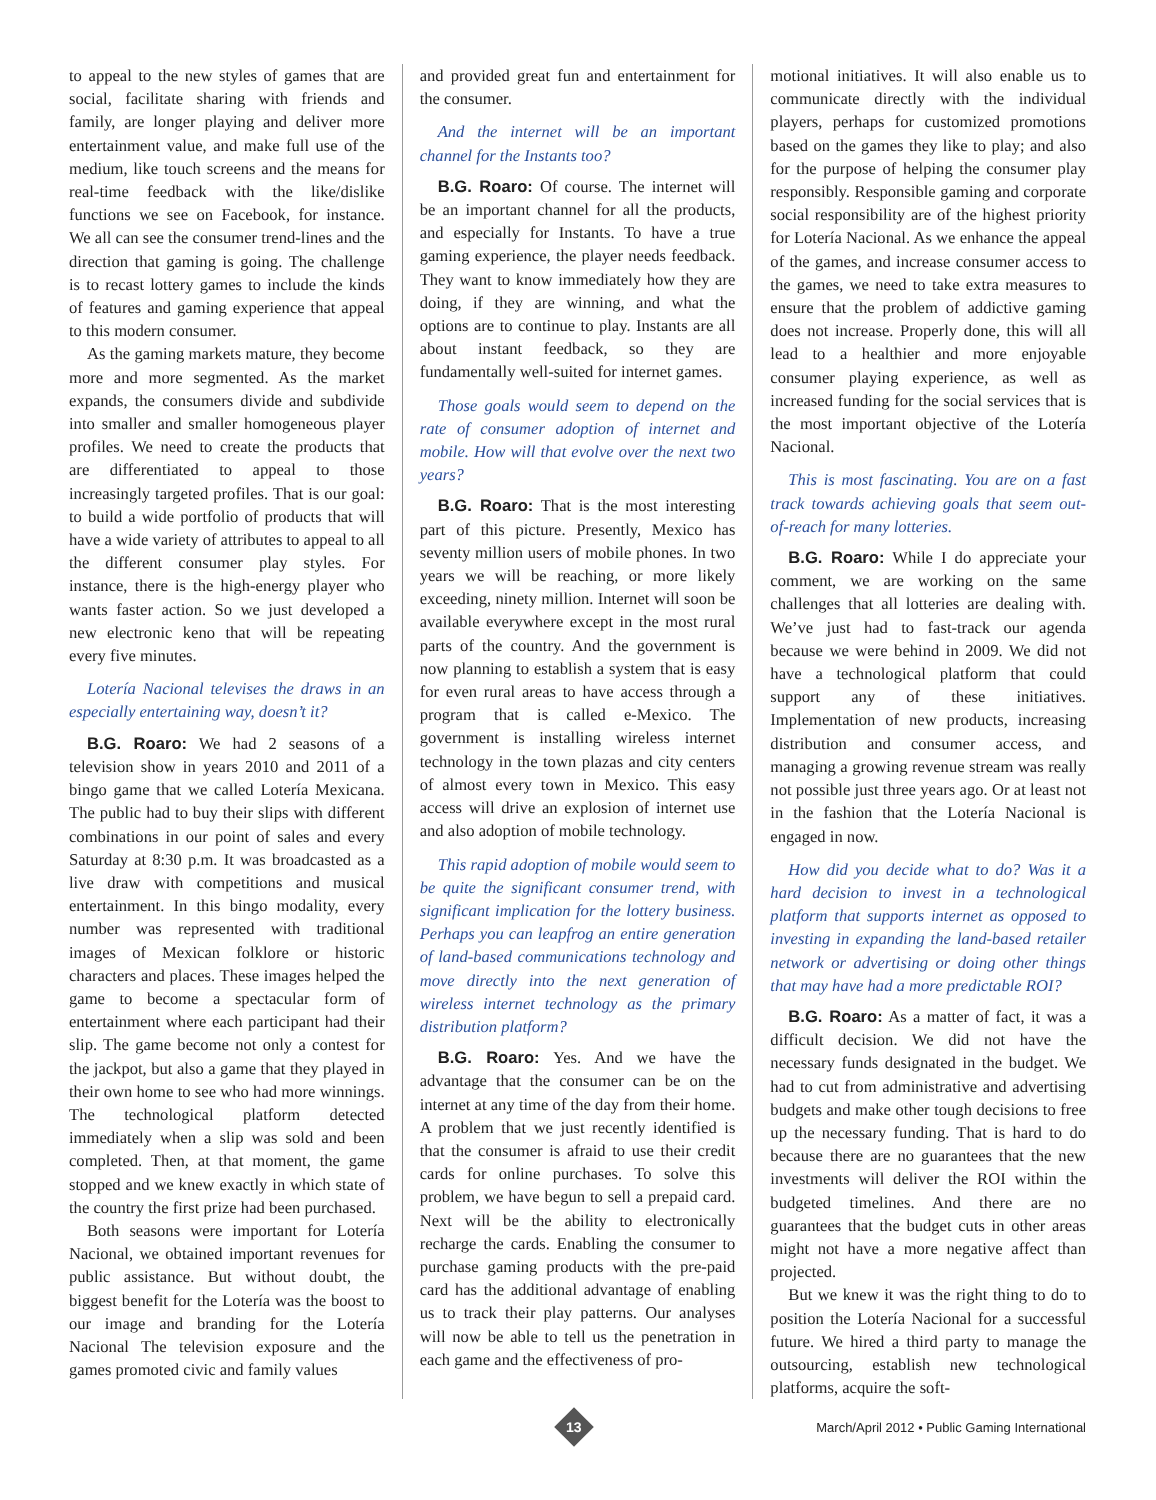to appeal to the new styles of games that are social, facilitate sharing with friends and family, are longer playing and deliver more entertainment value, and make full use of the medium, like touch screens and the means for real-time feedback with the like/dislike functions we see on Facebook, for instance. We all can see the consumer trend-lines and the direction that gaming is going. The challenge is to recast lottery games to include the kinds of features and gaming experience that appeal to this modern consumer.
As the gaming markets mature, they become more and more segmented. As the market expands, the consumers divide and subdivide into smaller and smaller homogeneous player profiles. We need to create the products that are differentiated to appeal to those increasingly targeted profiles. That is our goal: to build a wide portfolio of products that will have a wide variety of attributes to appeal to all the different consumer play styles. For instance, there is the high-energy player who wants faster action. So we just developed a new electronic keno that will be repeating every five minutes.
Lotería Nacional televises the draws in an especially entertaining way, doesn’t it?
B.G. Roaro: We had 2 seasons of a television show in years 2010 and 2011 of a bingo game that we called Lotería Mexicana. The public had to buy their slips with different combinations in our point of sales and every Saturday at 8:30 p.m. It was broadcasted as a live draw with competitions and musical entertainment. In this bingo modality, every number was represented with traditional images of Mexican folklore or historic characters and places. These images helped the game to become a spectacular form of entertainment where each participant had their slip. The game become not only a contest for the jackpot, but also a game that they played in their own home to see who had more winnings. The technological platform detected immediately when a slip was sold and been completed. Then, at that moment, the game stopped and we knew exactly in which state of the country the first prize had been purchased.
Both seasons were important for Lotería Nacional, we obtained important revenues for public assistance. But without doubt, the biggest benefit for the Lotería was the boost to our image and branding for the Lotería Nacional The television exposure and the games promoted civic and family values
and provided great fun and entertainment for the consumer.
And the internet will be an important channel for the Instants too?
B.G. Roaro: Of course. The internet will be an important channel for all the products, and especially for Instants. To have a true gaming experience, the player needs feedback. They want to know immediately how they are doing, if they are winning, and what the options are to continue to play. Instants are all about instant feedback, so they are fundamentally well-suited for internet games.
Those goals would seem to depend on the rate of consumer adoption of internet and mobile. How will that evolve over the next two years?
B.G. Roaro: That is the most interesting part of this picture. Presently, Mexico has seventy million users of mobile phones. In two years we will be reaching, or more likely exceeding, ninety million. Internet will soon be available everywhere except in the most rural parts of the country. And the government is now planning to establish a system that is easy for even rural areas to have access through a program that is called e-Mexico. The government is installing wireless internet technology in the town plazas and city centers of almost every town in Mexico. This easy access will drive an explosion of internet use and also adoption of mobile technology.
This rapid adoption of mobile would seem to be quite the significant consumer trend, with significant implication for the lottery business. Perhaps you can leapfrog an entire generation of land-based communications technology and move directly into the next generation of wireless internet technology as the primary distribution platform?
B.G. Roaro: Yes. And we have the advantage that the consumer can be on the internet at any time of the day from their home. A problem that we just recently identified is that the consumer is afraid to use their credit cards for online purchases. To solve this problem, we have begun to sell a prepaid card. Next will be the ability to electronically recharge the cards. Enabling the consumer to purchase gaming products with the pre-paid card has the additional advantage of enabling us to track their play patterns. Our analyses will now be able to tell us the penetration in each game and the effectiveness of pro-
motional initiatives. It will also enable us to communicate directly with the individual players, perhaps for customized promotions based on the games they like to play; and also for the purpose of helping the consumer play responsibly. Responsible gaming and corporate social responsibility are of the highest priority for Lotería Nacional. As we enhance the appeal of the games, and increase consumer access to the games, we need to take extra measures to ensure that the problem of addictive gaming does not increase. Properly done, this will all lead to a healthier and more enjoyable consumer playing experience, as well as increased funding for the social services that is the most important objective of the Lotería Nacional.
This is most fascinating. You are on a fast track towards achieving goals that seem out-of-reach for many lotteries.
B.G. Roaro: While I do appreciate your comment, we are working on the same challenges that all lotteries are dealing with. We’ve just had to fast-track our agenda because we were behind in 2009. We did not have a technological platform that could support any of these initiatives. Implementation of new products, increasing distribution and consumer access, and managing a growing revenue stream was really not possible just three years ago. Or at least not in the fashion that the Lotería Nacional is engaged in now.
How did you decide what to do? Was it a hard decision to invest in a technological platform that supports internet as opposed to investing in expanding the land-based retailer network or advertising or doing other things that may have had a more predictable ROI?
B.G. Roaro: As a matter of fact, it was a difficult decision. We did not have the necessary funds designated in the budget. We had to cut from administrative and advertising budgets and make other tough decisions to free up the necessary funding. That is hard to do because there are no guarantees that the new investments will deliver the ROI within the budgeted timelines. And there are no guarantees that the budget cuts in other areas might not have a more negative affect than projected.
But we knew it was the right thing to do to position the Lotería Nacional for a successful future. We hired a third party to manage the outsourcing, establish new technological platforms, acquire the soft-
13
March/April 2012 • Public Gaming International